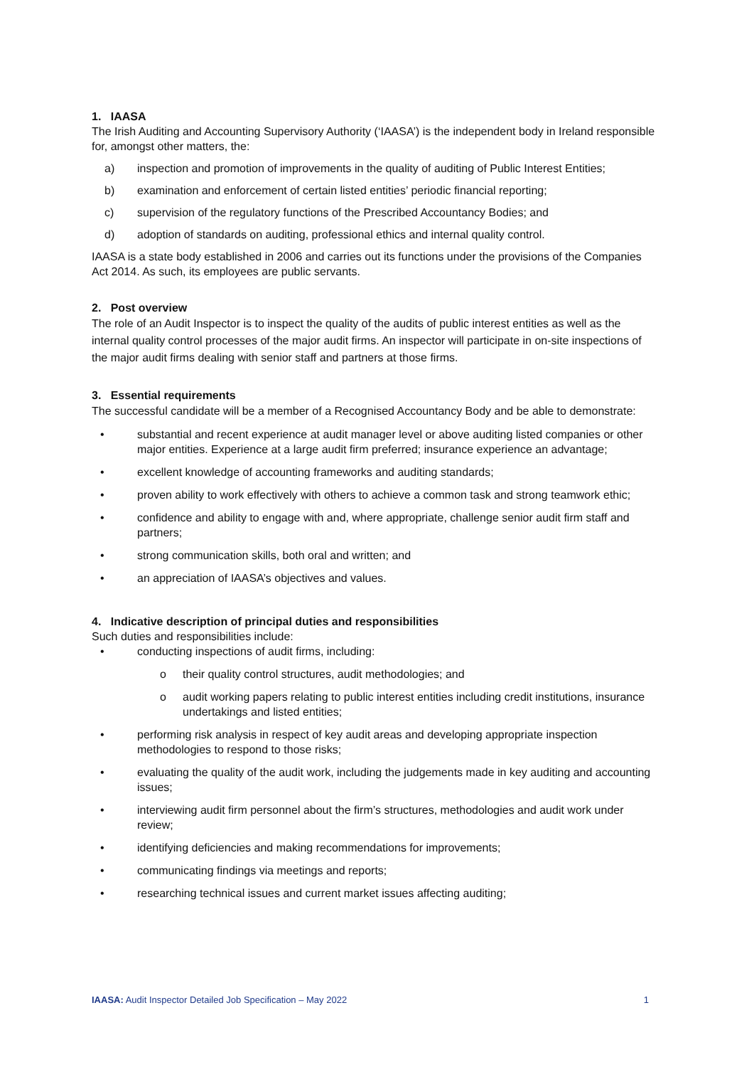1. IAASA
The Irish Auditing and Accounting Supervisory Authority (‘IAASA’) is the independent body in Ireland responsible for, amongst other matters, the:
a) inspection and promotion of improvements in the quality of auditing of Public Interest Entities;
b) examination and enforcement of certain listed entities’ periodic financial reporting;
c) supervision of the regulatory functions of the Prescribed Accountancy Bodies; and
d) adoption of standards on auditing, professional ethics and internal quality control.
IAASA is a state body established in 2006 and carries out its functions under the provisions of the Companies Act 2014. As such, its employees are public servants.
2. Post overview
The role of an Audit Inspector is to inspect the quality of the audits of public interest entities as well as the internal quality control processes of the major audit firms. An inspector will participate in on-site inspections of the major audit firms dealing with senior staff and partners at those firms.
3. Essential requirements
The successful candidate will be a member of a Recognised Accountancy Body and be able to demonstrate:
• substantial and recent experience at audit manager level or above auditing listed companies or other major entities. Experience at a large audit firm preferred; insurance experience an advantage;
• excellent knowledge of accounting frameworks and auditing standards;
• proven ability to work effectively with others to achieve a common task and strong teamwork ethic;
• confidence and ability to engage with and, where appropriate, challenge senior audit firm staff and partners;
• strong communication skills, both oral and written; and
• an appreciation of IAASA’s objectives and values.
4. Indicative description of principal duties and responsibilities
Such duties and responsibilities include:
• conducting inspections of audit firms, including:
o their quality control structures, audit methodologies; and
o audit working papers relating to public interest entities including credit institutions, insurance undertakings and listed entities;
• performing risk analysis in respect of key audit areas and developing appropriate inspection methodologies to respond to those risks;
• evaluating the quality of the audit work, including the judgements made in key auditing and accounting issues;
• interviewing audit firm personnel about the firm’s structures, methodologies and audit work under review;
• identifying deficiencies and making recommendations for improvements;
• communicating findings via meetings and reports;
• researching technical issues and current market issues affecting auditing;
IAASA: Audit Inspector Detailed Job Specification – May 2022 1